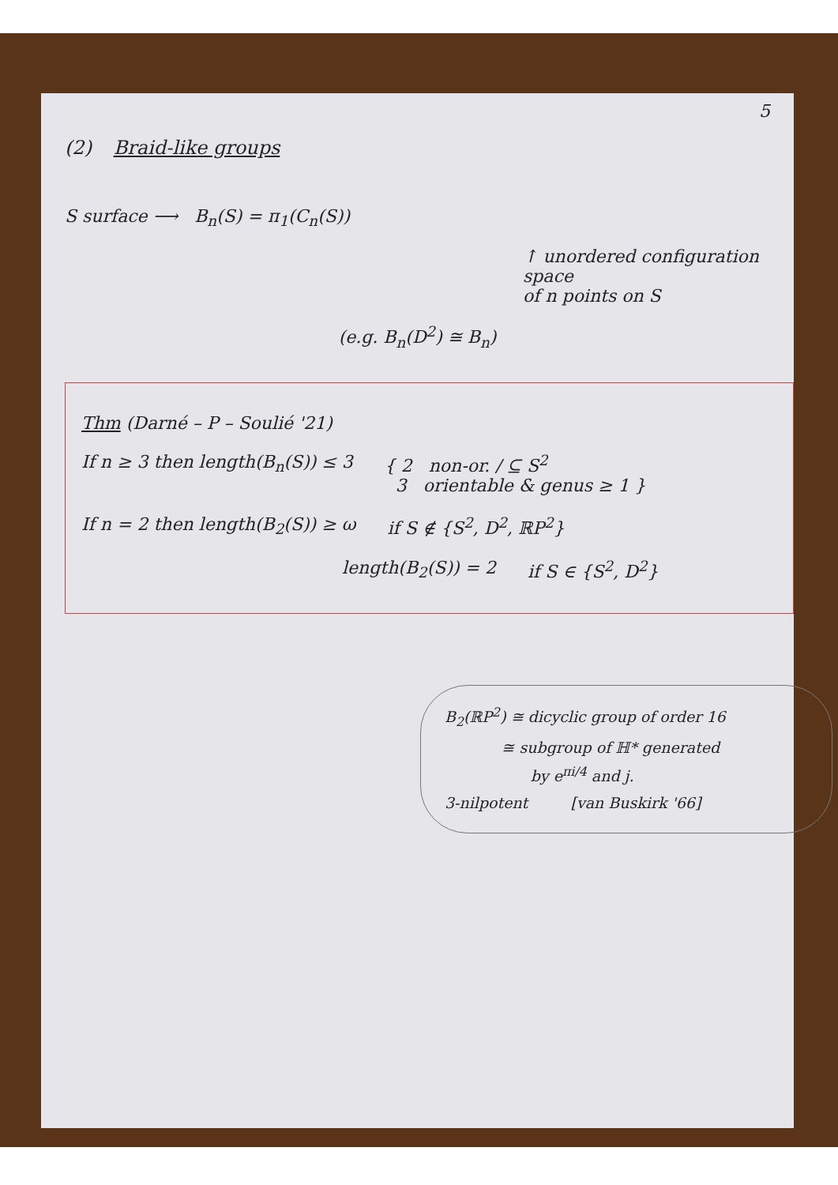5
(2) Braid-like groups
S surface ⟶ B<sub>n</sub>(S) = π<sub>1</sub>(C<sub>n</sub>(S))
↑ unordered configuration space
of n points on S
(e.g. B<sub>n</sub>(D<sup>2</sup>) ≅ B<sub>n</sub>)
Thm (Darné – P – Soulié '21)
If n ≥ 3 then length(B<sub>n</sub>(S)) ≤ 3 { 2 non-or. / ⊆ S<sup>2</sup>
3 orientable & genus ≥ 1 }
If n = 2 then length(B<sub>2</sub>(S)) ≥ ω if S ∉ {S<sup>2</sup>, D<sup>2</sup>, ℝP<sup>2</sup>}
length(B<sub>2</sub>(S)) = 2 if S ∈ {S<sup>2</sup>, D<sup>2</sup>}
B<sub>2</sub>(ℝP<sup>2</sup>) ≅ dicyclic group of order 16
≅ subgroup of ℍ* generated
by e<sup>πi/4</sup> and j.
3-nilpotent [van Buskirk '66]